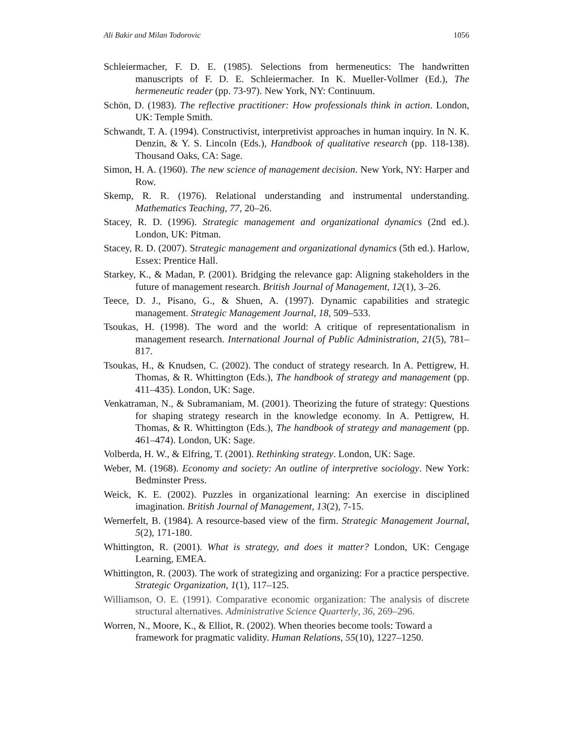Ali Bakir and Milan Todorovic 1056
Schleiermacher, F. D. E. (1985). Selections from hermeneutics: The handwritten manuscripts of F. D. E. Schleiermacher. In K. Mueller-Vollmer (Ed.), The hermeneutic reader (pp. 73-97). New York, NY: Continuum.
Schön, D. (1983). The reflective practitioner: How professionals think in action. London, UK: Temple Smith.
Schwandt, T. A. (1994). Constructivist, interpretivist approaches in human inquiry. In N. K. Denzin, & Y. S. Lincoln (Eds.), Handbook of qualitative research (pp. 118-138). Thousand Oaks, CA: Sage.
Simon, H. A. (1960). The new science of management decision. New York, NY: Harper and Row.
Skemp, R. R. (1976). Relational understanding and instrumental understanding. Mathematics Teaching, 77, 20–26.
Stacey, R. D. (1996). Strategic management and organizational dynamics (2nd ed.). London, UK: Pitman.
Stacey, R. D. (2007). Strategic management and organizational dynamics (5th ed.). Harlow, Essex: Prentice Hall.
Starkey, K., & Madan, P. (2001). Bridging the relevance gap: Aligning stakeholders in the future of management research. British Journal of Management, 12(1), 3–26.
Teece, D. J., Pisano, G., & Shuen, A. (1997). Dynamic capabilities and strategic management. Strategic Management Journal, 18, 509–533.
Tsoukas, H. (1998). The word and the world: A critique of representationalism in management research. International Journal of Public Administration, 21(5), 781–817.
Tsoukas, H., & Knudsen, C. (2002). The conduct of strategy research. In A. Pettigrew, H. Thomas, & R. Whittington (Eds.), The handbook of strategy and management (pp. 411–435). London, UK: Sage.
Venkatraman, N., & Subramaniam, M. (2001). Theorizing the future of strategy: Questions for shaping strategy research in the knowledge economy. In A. Pettigrew, H. Thomas, & R. Whittington (Eds.), The handbook of strategy and management (pp. 461–474). London, UK: Sage.
Volberda, H. W., & Elfring, T. (2001). Rethinking strategy. London, UK: Sage.
Weber, M. (1968). Economy and society: An outline of interpretive sociology. New York: Bedminster Press.
Weick, K. E. (2002). Puzzles in organizational learning: An exercise in disciplined imagination. British Journal of Management, 13(2), 7-15.
Wernerfelt, B. (1984). A resource-based view of the firm. Strategic Management Journal, 5(2), 171-180.
Whittington, R. (2001). What is strategy, and does it matter? London, UK: Cengage Learning, EMEA.
Whittington, R. (2003). The work of strategizing and organizing: For a practice perspective. Strategic Organization, 1(1), 117–125.
Williamson, O. E. (1991). Comparative economic organization: The analysis of discrete structural alternatives. Administrative Science Quarterly, 36, 269–296.
Worren, N., Moore, K., & Elliot, R. (2002). When theories become tools: Toward a framework for pragmatic validity. Human Relations, 55(10), 1227–1250.